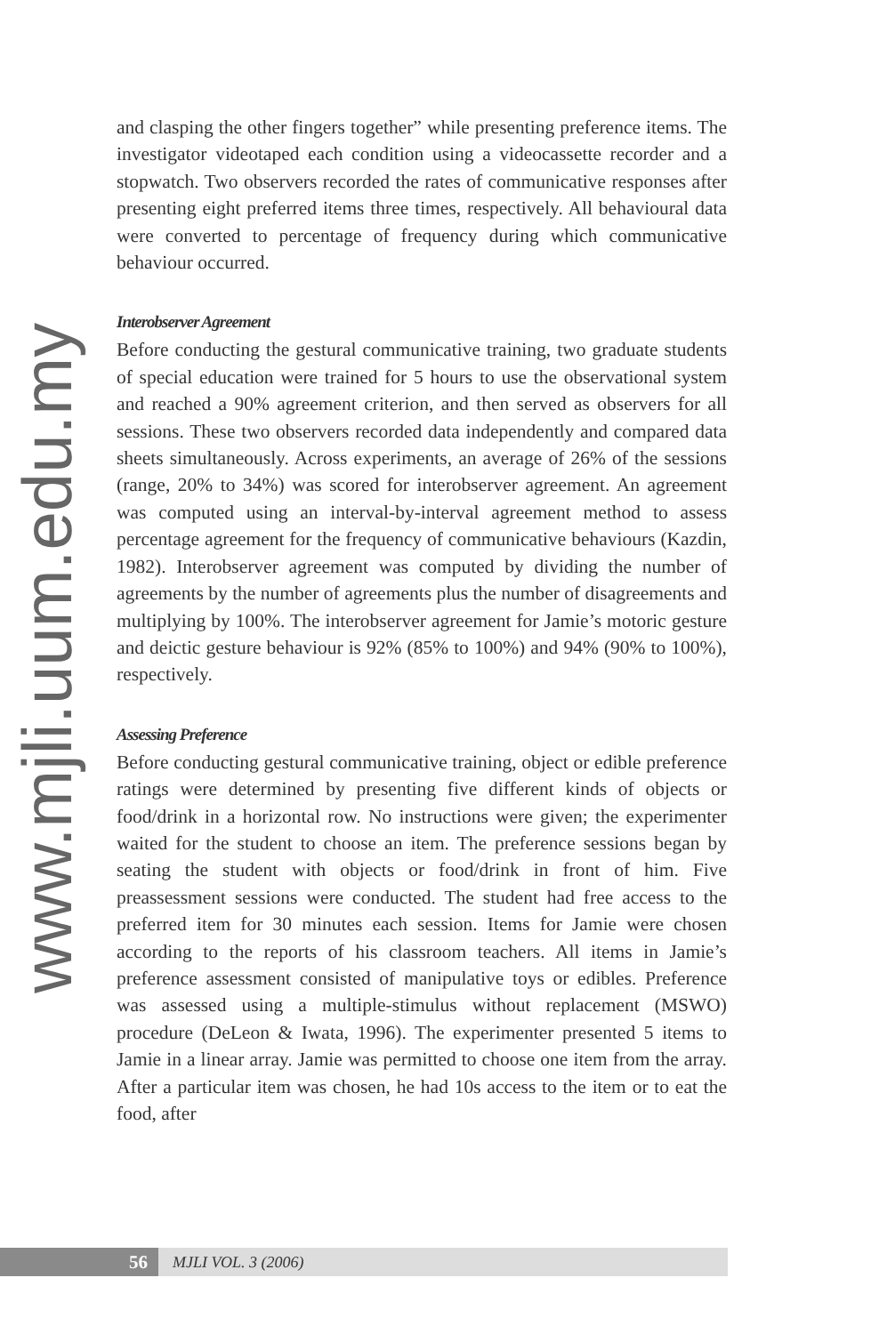www.mjli.uum.edu.my
and clasping the other fingers together” while presenting preference items. The investigator videotaped each condition using a videocassette recorder and a stopwatch. Two observers recorded the rates of communicative responses after presenting eight preferred items three times, respectively. All behavioural data were converted to percentage of frequency during which communicative behaviour occurred.
Interobserver Agreement
Before conducting the gestural communicative training, two graduate students of special education were trained for 5 hours to use the observational system and reached a 90% agreement criterion, and then served as observers for all sessions. These two observers recorded data independently and compared data sheets simultaneously. Across experiments, an average of 26% of the sessions (range, 20% to 34%) was scored for interobserver agreement. An agreement was computed using an interval-by-interval agreement method to assess percentage agreement for the frequency of communicative behaviours (Kazdin, 1982). Interobserver agreement was computed by dividing the number of agreements by the number of agreements plus the number of disagreements and multiplying by 100%. The interobserver agreement for Jamie’s motoric gesture and deictic gesture behaviour is 92% (85% to 100%) and 94% (90% to 100%), respectively.
Assessing Preference
Before conducting gestural communicative training, object or edible preference ratings were determined by presenting five different kinds of objects or food/drink in a horizontal row. No instructions were given; the experimenter waited for the student to choose an item. The preference sessions began by seating the student with objects or food/drink in front of him. Five preassessment sessions were conducted. The student had free access to the preferred item for 30 minutes each session. Items for Jamie were chosen according to the reports of his classroom teachers. All items in Jamie’s preference assessment consisted of manipulative toys or edibles. Preference was assessed using a multiple-stimulus without replacement (MSWO) procedure (DeLeon & Iwata, 1996). The experimenter presented 5 items to Jamie in a linear array. Jamie was permitted to choose one item from the array. After a particular item was chosen, he had 10s access to the item or to eat the food, after
56
MJLI VOL. 3 (2006)